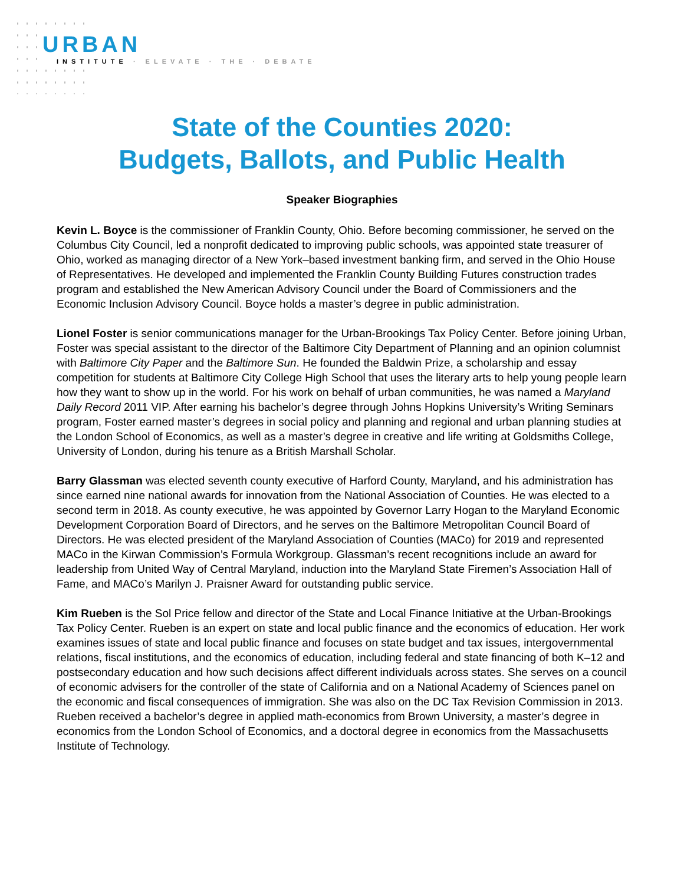URBAN
INSTITUTE · ELEVATE · THE · DEBATE
State of the Counties 2020:
Budgets, Ballots, and Public Health
Speaker Biographies
Kevin L. Boyce is the commissioner of Franklin County, Ohio. Before becoming commissioner, he served on the Columbus City Council, led a nonprofit dedicated to improving public schools, was appointed state treasurer of Ohio, worked as managing director of a New York–based investment banking firm, and served in the Ohio House of Representatives. He developed and implemented the Franklin County Building Futures construction trades program and established the New American Advisory Council under the Board of Commissioners and the Economic Inclusion Advisory Council. Boyce holds a master’s degree in public administration.
Lionel Foster is senior communications manager for the Urban-Brookings Tax Policy Center. Before joining Urban, Foster was special assistant to the director of the Baltimore City Department of Planning and an opinion columnist with Baltimore City Paper and the Baltimore Sun. He founded the Baldwin Prize, a scholarship and essay competition for students at Baltimore City College High School that uses the literary arts to help young people learn how they want to show up in the world. For his work on behalf of urban communities, he was named a Maryland Daily Record 2011 VIP. After earning his bachelor’s degree through Johns Hopkins University’s Writing Seminars program, Foster earned master’s degrees in social policy and planning and regional and urban planning studies at the London School of Economics, as well as a master’s degree in creative and life writing at Goldsmiths College, University of London, during his tenure as a British Marshall Scholar.
Barry Glassman was elected seventh county executive of Harford County, Maryland, and his administration has since earned nine national awards for innovation from the National Association of Counties. He was elected to a second term in 2018. As county executive, he was appointed by Governor Larry Hogan to the Maryland Economic Development Corporation Board of Directors, and he serves on the Baltimore Metropolitan Council Board of Directors. He was elected president of the Maryland Association of Counties (MACo) for 2019 and represented MACo in the Kirwan Commission’s Formula Workgroup. Glassman’s recent recognitions include an award for leadership from United Way of Central Maryland, induction into the Maryland State Firemen’s Association Hall of Fame, and MACo’s Marilyn J. Praisner Award for outstanding public service.
Kim Rueben is the Sol Price fellow and director of the State and Local Finance Initiative at the Urban-Brookings Tax Policy Center. Rueben is an expert on state and local public finance and the economics of education. Her work examines issues of state and local public finance and focuses on state budget and tax issues, intergovernmental relations, fiscal institutions, and the economics of education, including federal and state financing of both K–12 and postsecondary education and how such decisions affect different individuals across states. She serves on a council of economic advisers for the controller of the state of California and on a National Academy of Sciences panel on the economic and fiscal consequences of immigration. She was also on the DC Tax Revision Commission in 2013. Rueben received a bachelor’s degree in applied math-economics from Brown University, a master’s degree in economics from the London School of Economics, and a doctoral degree in economics from the Massachusetts Institute of Technology.